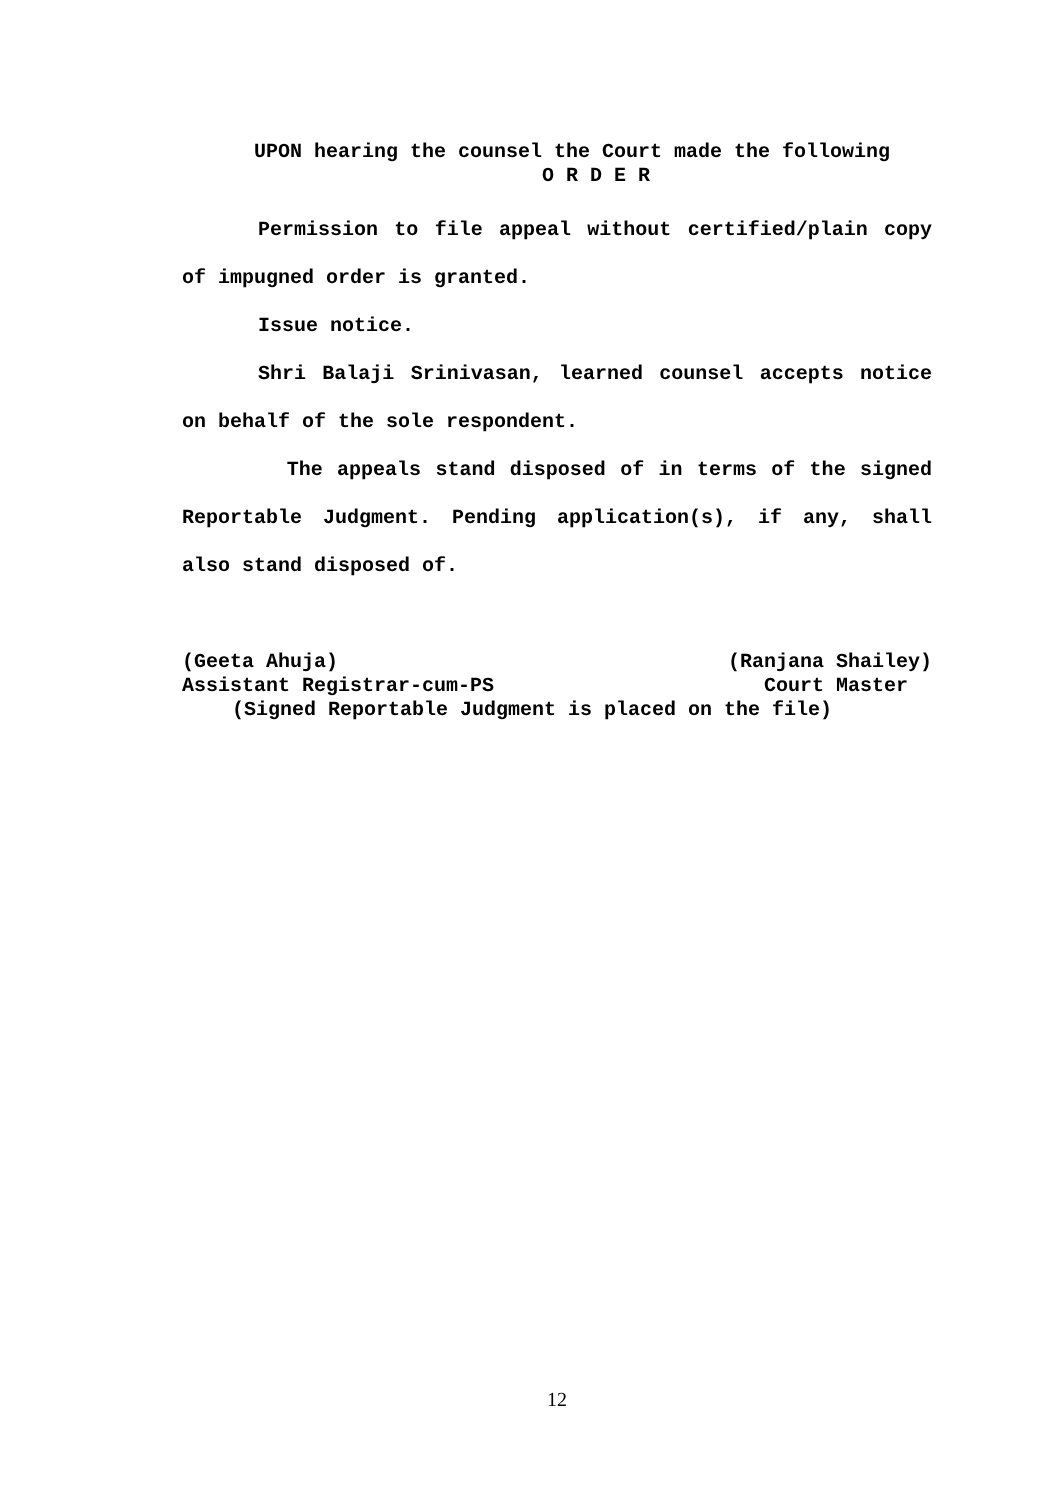UPON hearing the counsel the Court made the following
O R D E R
Permission to file appeal without certified/plain copy of impugned order is granted.
Issue notice.
Shri Balaji Srinivasan, learned counsel accepts notice on behalf of the sole respondent.
The appeals stand disposed of in terms of the signed Reportable Judgment. Pending application(s), if any, shall also stand disposed of.
(Geeta Ahuja) (Ranjana Shailey)
Assistant Registrar-cum-PS Court Master
(Signed Reportable Judgment is placed on the file)
12